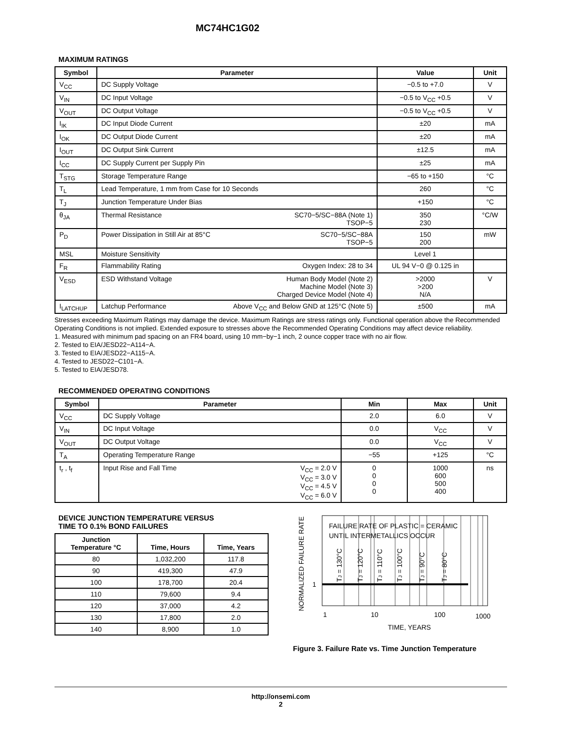MC74HC1G02
MAXIMUM RATINGS
| Symbol | Parameter | Value | Unit |
| --- | --- | --- | --- |
| V<sub>CC</sub> | DC Supply Voltage | −0.5 to +7.0 | V |
| V<sub>IN</sub> | DC Input Voltage | −0.5 to V<sub>CC</sub> +0.5 | V |
| V<sub>OUT</sub> | DC Output Voltage | −0.5 to V<sub>CC</sub> +0.5 | V |
| I<sub>IK</sub> | DC Input Diode Current | ±20 | mA |
| I<sub>OK</sub> | DC Output Diode Current | ±20 | mA |
| I<sub>OUT</sub> | DC Output Sink Current | ±12.5 | mA |
| I<sub>CC</sub> | DC Supply Current per Supply Pin | ±25 | mA |
| T<sub>STG</sub> | Storage Temperature Range | −65 to +150 | °C |
| T<sub>L</sub> | Lead Temperature, 1 mm from Case for 10 Seconds | 260 | °C |
| T<sub>J</sub> | Junction Temperature Under Bias | +150 | °C |
| θ<sub>JA</sub> | Thermal Resistance SC70−5/SC−88A (Note 1) TSOP−5 | 350 230 | °C/W |
| P<sub>D</sub> | Power Dissipation in Still Air at 85°C SC70−5/SC−88A TSOP−5 | 150 200 | mW |
| MSL | Moisture Sensitivity | Level 1 | |
| F<sub>R</sub> | Flammability Rating Oxygen Index: 28 to 34 | UL 94 V−0 @ 0.125 in | |
| V<sub>ESD</sub> | ESD Withstand Voltage Human Body Model (Note 2) Machine Model (Note 3) Charged Device Model (Note 4) | >2000 >200 N/A | V |
| I<sub>LATCHUP</sub> | Latchup Performance Above V<sub>CC</sub> and Below GND at 125°C (Note 5) | ±500 | mA |
Stresses exceeding Maximum Ratings may damage the device. Maximum Ratings are stress ratings only. Functional operation above the Recommended Operating Conditions is not implied. Extended exposure to stresses above the Recommended Operating Conditions may affect device reliability.
1. Measured with minimum pad spacing on an FR4 board, using 10 mm−by−1 inch, 2 ounce copper trace with no air flow.
2. Tested to EIA/JESD22−A114−A.
3. Tested to EIA/JESD22−A115−A.
4. Tested to JESD22−C101−A.
5. Tested to EIA/JESD78.
RECOMMENDED OPERATING CONDITIONS
| Symbol | Parameter | Min | Max | Unit |
| --- | --- | --- | --- | --- |
| V<sub>CC</sub> | DC Supply Voltage | 2.0 | 6.0 | V |
| V<sub>IN</sub> | DC Input Voltage | 0.0 | V<sub>CC</sub> | V |
| V<sub>OUT</sub> | DC Output Voltage | 0.0 | V<sub>CC</sub> | V |
| T<sub>A</sub> | Operating Temperature Range | −55 | +125 | °C |
| t<sub>r</sub> , t<sub>f</sub> | Input Rise and Fall Time V<sub>CC</sub> = 2.0 V V<sub>CC</sub> = 3.0 V V<sub>CC</sub> = 4.5 V V<sub>CC</sub> = 6.0 V | 0 0 0 0 | 1000 600 500 400 | ns |
DEVICE JUNCTION TEMPERATURE VERSUS
TIME TO 0.1% BOND FAILURES
| Junction Temperature °C | Time, Hours | Time, Years |
| --- | --- | --- |
| 80 | 1,032,200 | 117.8 |
| 90 | 419,300 | 47.9 |
| 100 | 178,700 | 20.4 |
| 110 | 79,600 | 9.4 |
| 120 | 37,000 | 4.2 |
| 130 | 17,800 | 2.0 |
| 140 | 8,900 | 1.0 |
NORMALIZED FAILURE RATE
FAILURE RATE OF PLASTIC = CERAMIC
UNTIL INTERMETALLICS OCCUR
TJ = 130°C
TJ = 120°C
TJ = 110°C
TJ = 100°C
TJ = 90°C
TJ = 80°C
1
1
10
100
1000
TIME, YEARS
Figure 3. Failure Rate vs. Time Junction Temperature
http://onsemi.com
2